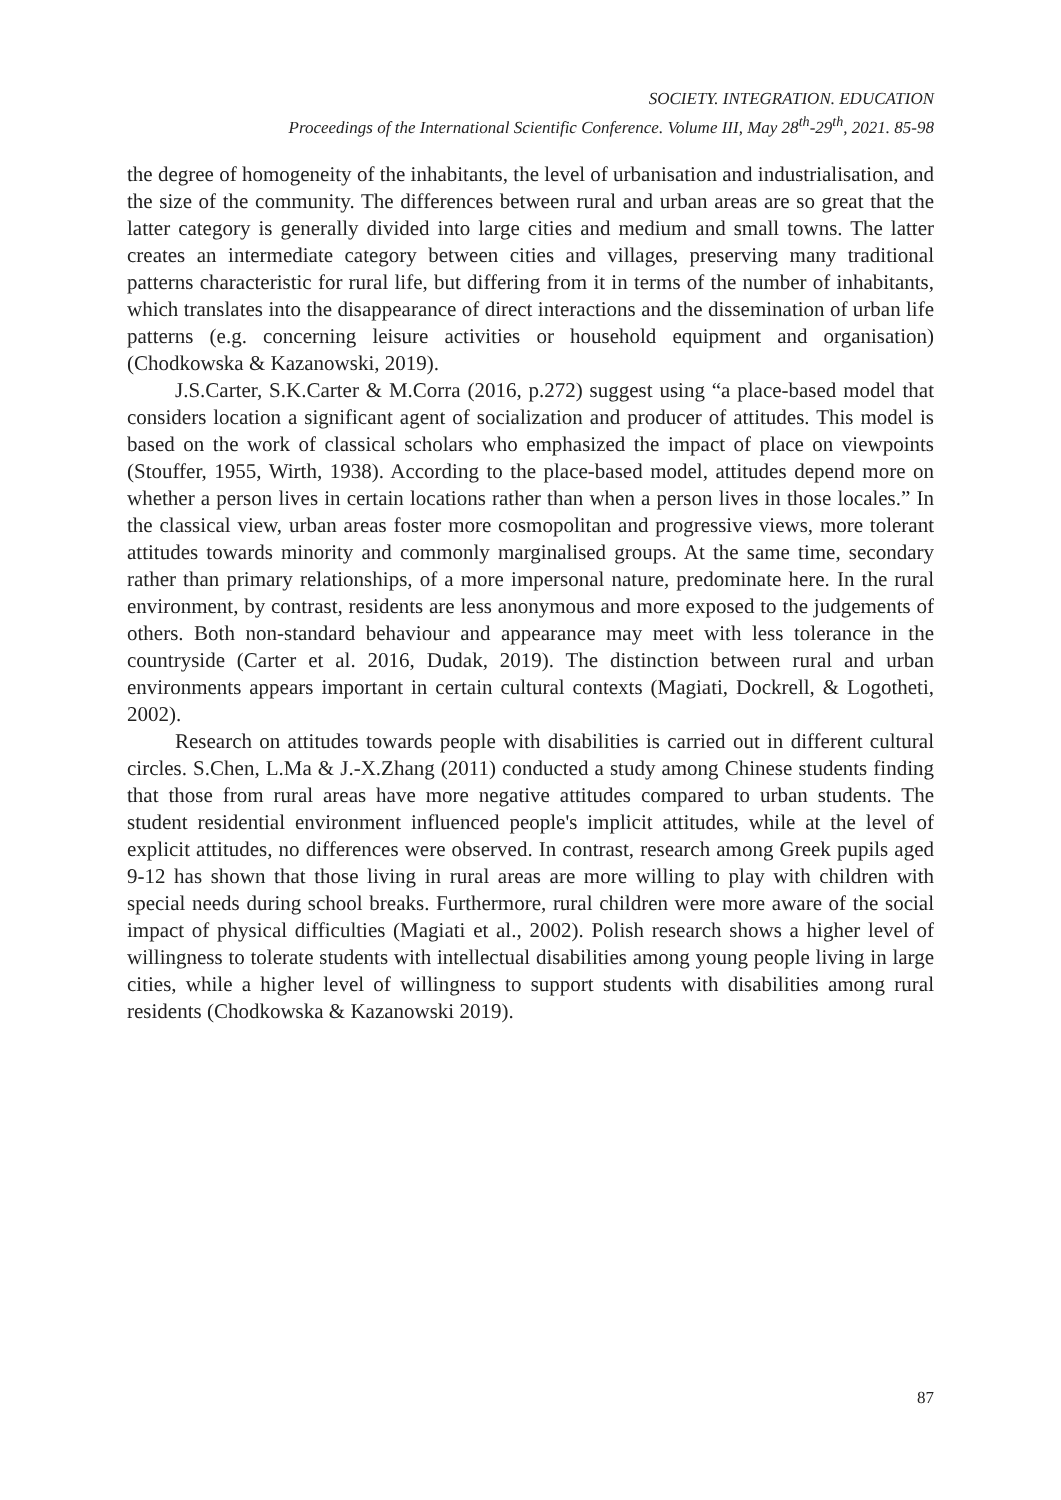SOCIETY. INTEGRATION. EDUCATION
Proceedings of the International Scientific Conference. Volume III, May 28<sup>th</sup>-29<sup>th</sup>, 2021. 85-98
the degree of homogeneity of the inhabitants, the level of urbanisation and industrialisation, and the size of the community. The differences between rural and urban areas are so great that the latter category is generally divided into large cities and medium and small towns. The latter creates an intermediate category between cities and villages, preserving many traditional patterns characteristic for rural life, but differing from it in terms of the number of inhabitants, which translates into the disappearance of direct interactions and the dissemination of urban life patterns (e.g. concerning leisure activities or household equipment and organisation) (Chodkowska & Kazanowski, 2019).
J.S.Carter, S.K.Carter & M.Corra (2016, p.272) suggest using “a place-based model that considers location a significant agent of socialization and producer of attitudes. This model is based on the work of classical scholars who emphasized the impact of place on viewpoints (Stouffer, 1955, Wirth, 1938). According to the place-based model, attitudes depend more on whether a person lives in certain locations rather than when a person lives in those locales.” In the classical view, urban areas foster more cosmopolitan and progressive views, more tolerant attitudes towards minority and commonly marginalised groups. At the same time, secondary rather than primary relationships, of a more impersonal nature, predominate here. In the rural environment, by contrast, residents are less anonymous and more exposed to the judgements of others. Both non-standard behaviour and appearance may meet with less tolerance in the countryside (Carter et al. 2016, Dudak, 2019). The distinction between rural and urban environments appears important in certain cultural contexts (Magiati, Dockrell, & Logotheti, 2002).
Research on attitudes towards people with disabilities is carried out in different cultural circles. S.Chen, L.Ma & J.-X.Zhang (2011) conducted a study among Chinese students finding that those from rural areas have more negative attitudes compared to urban students. The student residential environment influenced people's implicit attitudes, while at the level of explicit attitudes, no differences were observed. In contrast, research among Greek pupils aged 9-12 has shown that those living in rural areas are more willing to play with children with special needs during school breaks. Furthermore, rural children were more aware of the social impact of physical difficulties (Magiati et al., 2002). Polish research shows a higher level of willingness to tolerate students with intellectual disabilities among young people living in large cities, while a higher level of willingness to support students with disabilities among rural residents (Chodkowska & Kazanowski 2019).
87